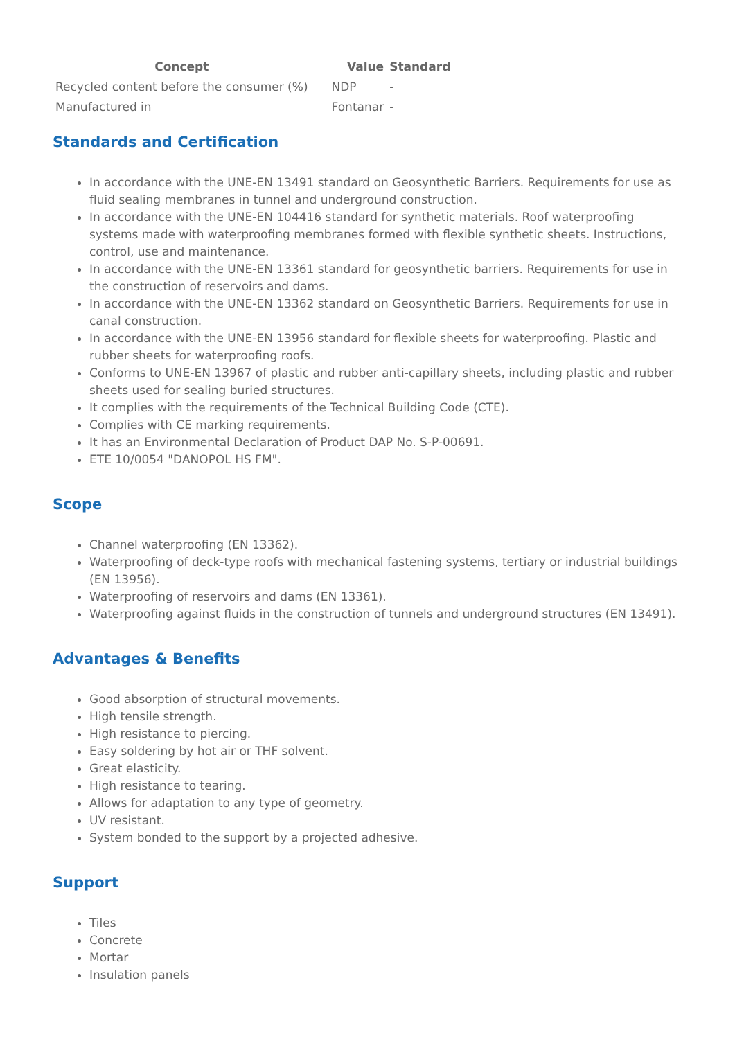| Concept | Value | Standard |
| --- | --- | --- |
| Recycled content before the consumer (%) | NDP | - |
| Manufactured in | Fontanar | - |
Standards and Certification
In accordance with the UNE-EN 13491 standard on Geosynthetic Barriers. Requirements for use as fluid sealing membranes in tunnel and underground construction.
In accordance with the UNE-EN 104416 standard for synthetic materials. Roof waterproofing systems made with waterproofing membranes formed with flexible synthetic sheets. Instructions, control, use and maintenance.
In accordance with the UNE-EN 13361 standard for geosynthetic barriers. Requirements for use in the construction of reservoirs and dams.
In accordance with the UNE-EN 13362 standard on Geosynthetic Barriers. Requirements for use in canal construction.
In accordance with the UNE-EN 13956 standard for flexible sheets for waterproofing. Plastic and rubber sheets for waterproofing roofs.
Conforms to UNE-EN 13967 of plastic and rubber anti-capillary sheets, including plastic and rubber sheets used for sealing buried structures.
It complies with the requirements of the Technical Building Code (CTE).
Complies with CE marking requirements.
It has an Environmental Declaration of Product DAP No. S-P-00691.
ETE 10/0054 "DANOPOL HS FM".
Scope
Channel waterproofing (EN 13362).
Waterproofing of deck-type roofs with mechanical fastening systems, tertiary or industrial buildings (EN 13956).
Waterproofing of reservoirs and dams (EN 13361).
Waterproofing against fluids in the construction of tunnels and underground structures (EN 13491).
Advantages & Benefits
Good absorption of structural movements.
High tensile strength.
High resistance to piercing.
Easy soldering by hot air or THF solvent.
Great elasticity.
High resistance to tearing.
Allows for adaptation to any type of geometry.
UV resistant.
System bonded to the support by a projected adhesive.
Support
Tiles
Concrete
Mortar
Insulation panels